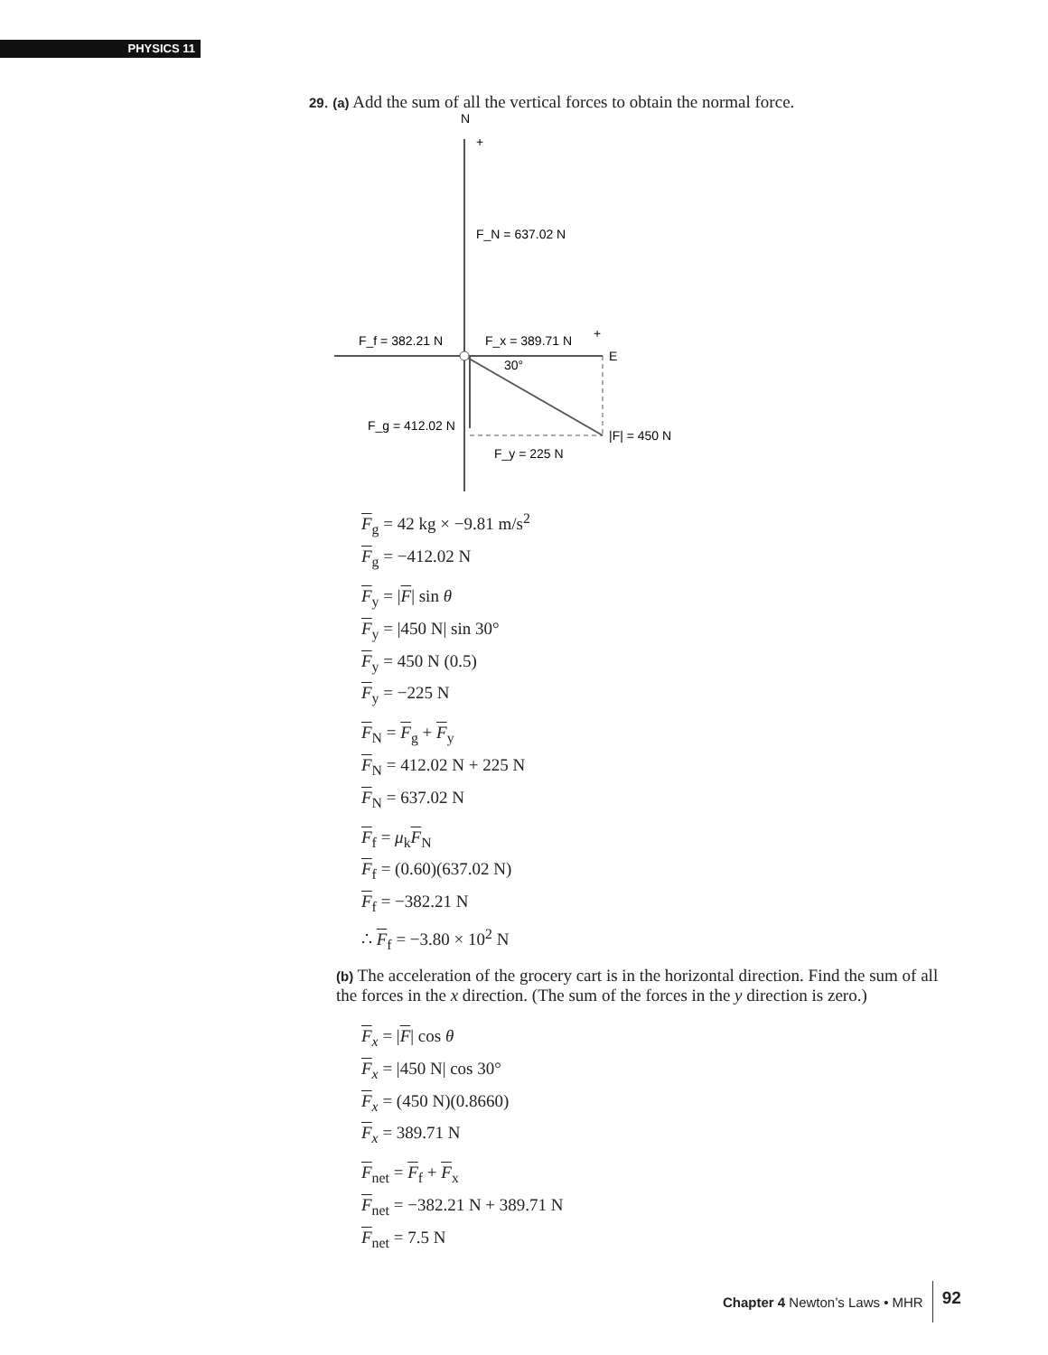PHYSICS 11
29. (a) Add the sum of all the vertical forces to obtain the normal force.
N
+
F_N = 637.02 N
F_f = 382.21 N
F_x = 389.71 N
+
E
30°
F_g = 412.02 N
|F| = 450 N
F_y = 225 N
F<sub>g</sub> = 42 kg × −9.81 m/s<sup>2</sup>
F<sub>g</sub> = −412.02 N
F<sub>y</sub> = |F| sin θ
F<sub>y</sub> = |450 N| sin 30°
F<sub>y</sub> = 450 N (0.5)
F<sub>y</sub> = −225 N
F<sub>N</sub> = F<sub>g</sub> + F<sub>y</sub>
F<sub>N</sub> = 412.02 N + 225 N
F<sub>N</sub> = 637.02 N
F<sub>f</sub> = μ<sub>k</sub>F<sub>N</sub>
F<sub>f</sub> = (0.60)(637.02 N)
F<sub>f</sub> = −382.21 N
∴ F<sub>f</sub> = −3.80 × 10<sup>2</sup> N
(b) The acceleration of the grocery cart is in the horizontal direction. Find the sum of all the forces in the x direction. (The sum of the forces in the y direction is zero.)
F<sub>x</sub> = |F| cos θ
F<sub>x</sub> = |450 N| cos 30°
F<sub>x</sub> = (450 N)(0.8660)
F<sub>x</sub> = 389.71 N
F<sub>net</sub> = F<sub>f</sub> + F<sub>x</sub>
F<sub>net</sub> = −382.21 N + 389.71 N
F<sub>net</sub> = 7.5 N
Chapter 4 Newton’s Laws • MHR 92